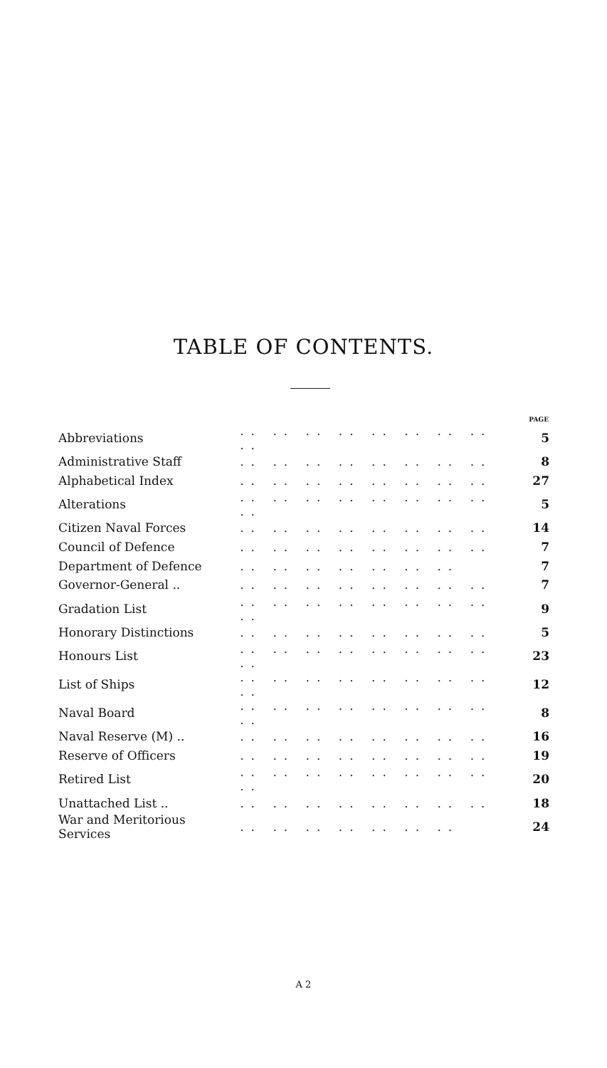TABLE OF CONTENTS.
| | | PAGE |
| --- | --- | --- |
| Abbreviations | .. .. .. .. .. .. .. .. .. | 5 |
| Administrative Staff | .. .. .. .. .. .. .. .. | 8 |
| Alphabetical Index | .. .. .. .. .. .. .. .. | 27 |
| Alterations | .. .. .. .. .. .. .. .. .. | 5 |
| Citizen Naval Forces | .. .. .. .. .. .. .. .. | 14 |
| Council of Defence | .. .. .. .. .. .. .. .. | 7 |
| Department of Defence | .. .. .. .. .. .. .. | 7 |
| Governor-General .. | .. .. .. .. .. .. .. .. | 7 |
| Gradation List | .. .. .. .. .. .. .. .. .. | 9 |
| Honorary Distinctions | .. .. .. .. .. .. .. .. | 5 |
| Honours List | .. .. .. .. .. .. .. .. .. | 23 |
| List of Ships | .. .. .. .. .. .. .. .. .. | 12 |
| Naval Board | .. .. .. .. .. .. .. .. .. | 8 |
| Naval Reserve (M) .. | .. .. .. .. .. .. .. .. | 16 |
| Reserve of Officers | .. .. .. .. .. .. .. .. | 19 |
| Retired List | .. .. .. .. .. .. .. .. .. | 20 |
| Unattached List .. | .. .. .. .. .. .. .. .. | 18 |
| War and Meritorious Services | .. .. .. .. .. .. .. | 24 |
A 2